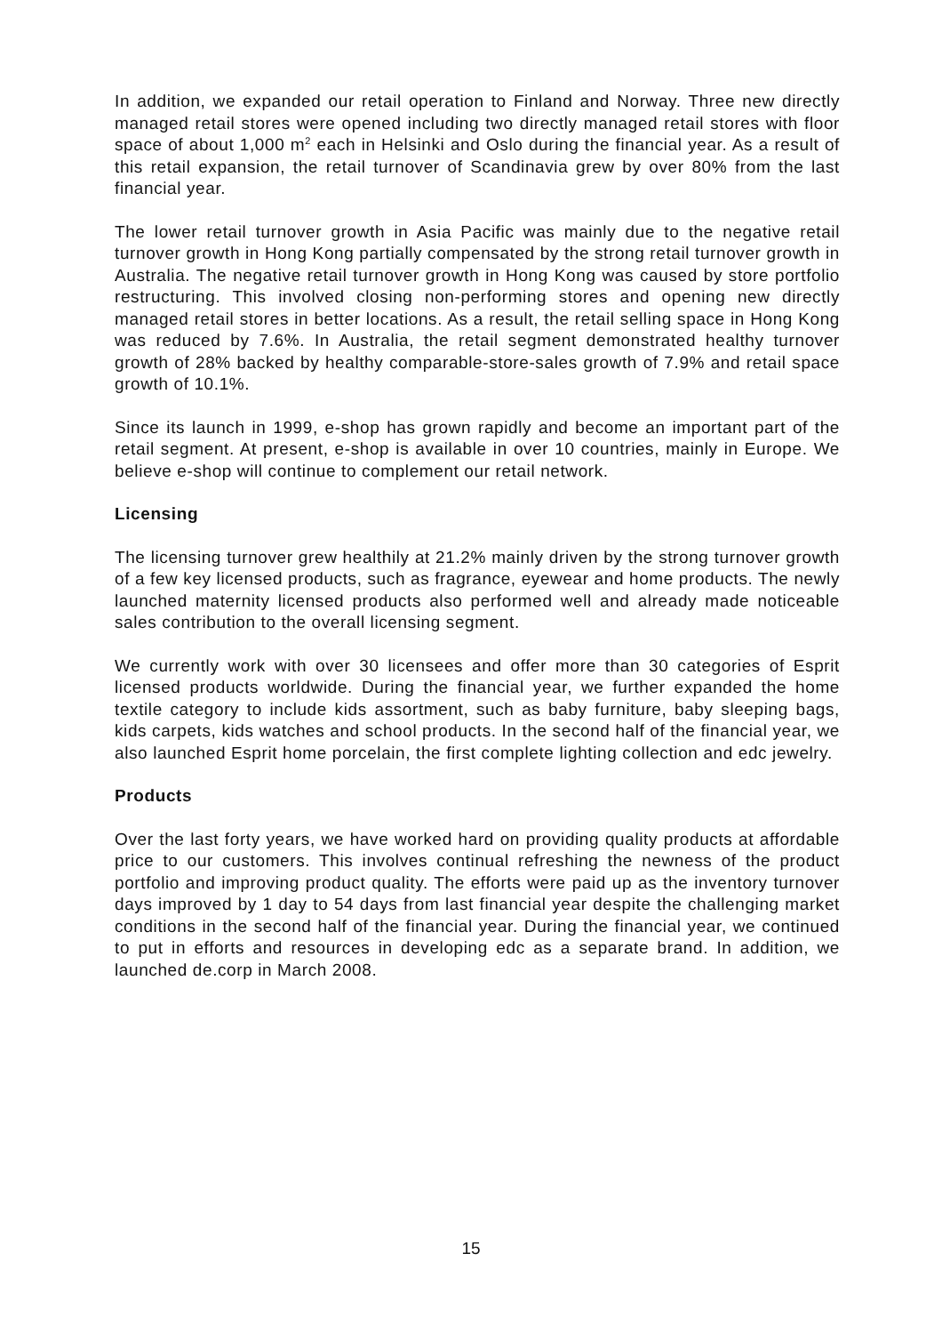In addition, we expanded our retail operation to Finland and Norway. Three new directly managed retail stores were opened including two directly managed retail stores with floor space of about 1,000 m<sup>2</sup> each in Helsinki and Oslo during the financial year. As a result of this retail expansion, the retail turnover of Scandinavia grew by over 80% from the last financial year.
The lower retail turnover growth in Asia Pacific was mainly due to the negative retail turnover growth in Hong Kong partially compensated by the strong retail turnover growth in Australia. The negative retail turnover growth in Hong Kong was caused by store portfolio restructuring. This involved closing non-performing stores and opening new directly managed retail stores in better locations. As a result, the retail selling space in Hong Kong was reduced by 7.6%. In Australia, the retail segment demonstrated healthy turnover growth of 28% backed by healthy comparable-store-sales growth of 7.9% and retail space growth of 10.1%.
Since its launch in 1999, e-shop has grown rapidly and become an important part of the retail segment. At present, e-shop is available in over 10 countries, mainly in Europe. We believe e-shop will continue to complement our retail network.
Licensing
The licensing turnover grew healthily at 21.2% mainly driven by the strong turnover growth of a few key licensed products, such as fragrance, eyewear and home products. The newly launched maternity licensed products also performed well and already made noticeable sales contribution to the overall licensing segment.
We currently work with over 30 licensees and offer more than 30 categories of Esprit licensed products worldwide. During the financial year, we further expanded the home textile category to include kids assortment, such as baby furniture, baby sleeping bags, kids carpets, kids watches and school products. In the second half of the financial year, we also launched Esprit home porcelain, the first complete lighting collection and edc jewelry.
Products
Over the last forty years, we have worked hard on providing quality products at affordable price to our customers. This involves continual refreshing the newness of the product portfolio and improving product quality. The efforts were paid up as the inventory turnover days improved by 1 day to 54 days from last financial year despite the challenging market conditions in the second half of the financial year. During the financial year, we continued to put in efforts and resources in developing edc as a separate brand. In addition, we launched de.corp in March 2008.
15